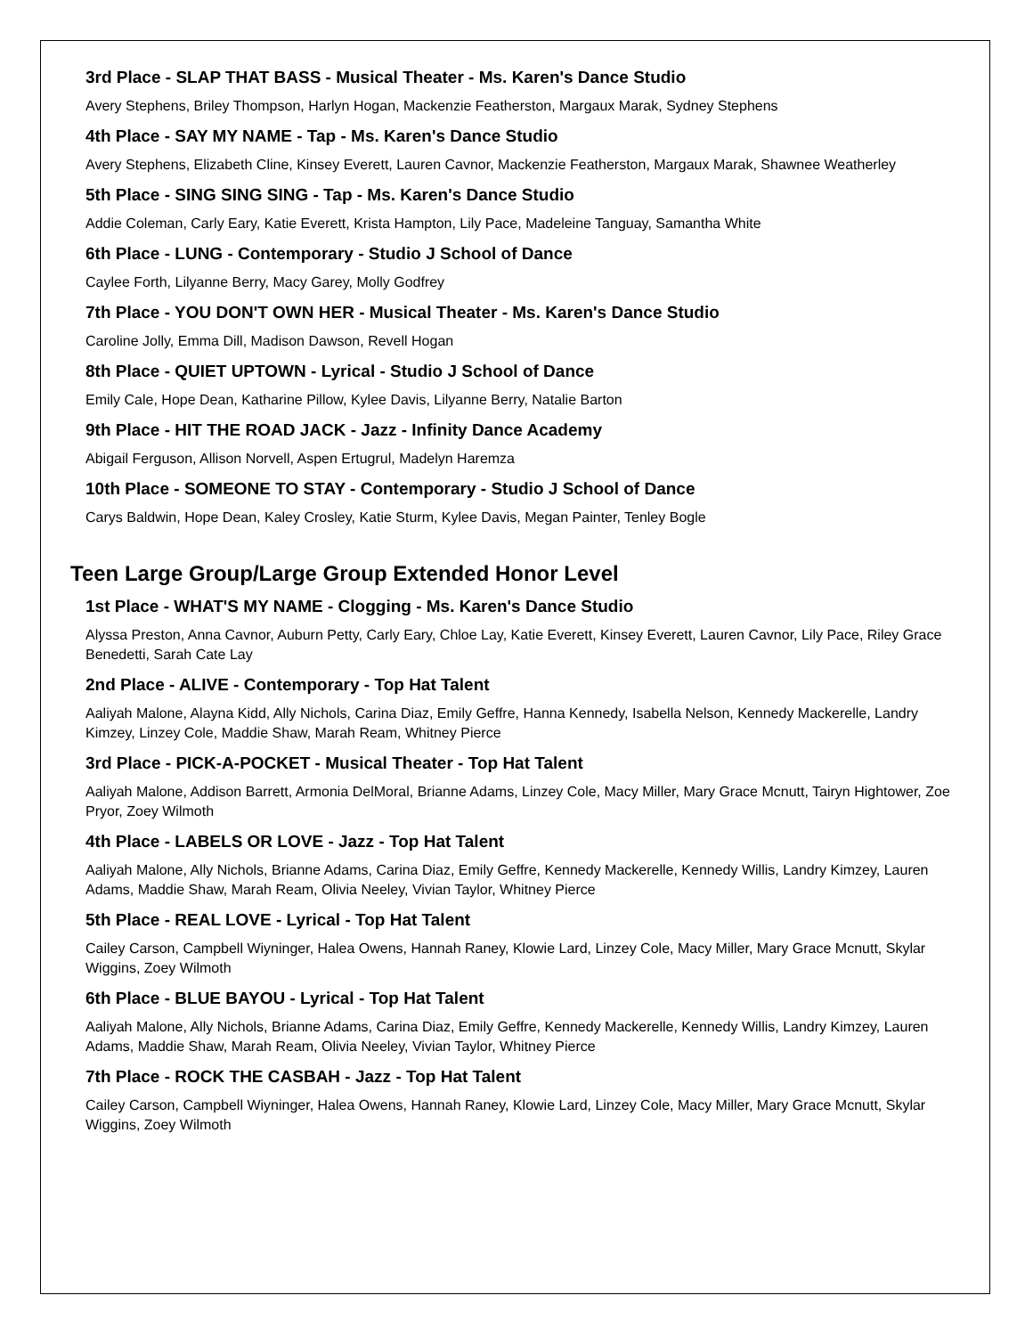3rd Place - SLAP THAT BASS - Musical Theater - Ms. Karen's Dance Studio
Avery Stephens, Briley Thompson, Harlyn Hogan, Mackenzie Featherston, Margaux Marak, Sydney Stephens
4th Place - SAY MY NAME - Tap - Ms. Karen's Dance Studio
Avery Stephens, Elizabeth Cline, Kinsey Everett, Lauren Cavnor, Mackenzie Featherston, Margaux Marak, Shawnee Weatherley
5th Place - SING SING SING - Tap - Ms. Karen's Dance Studio
Addie Coleman, Carly Eary, Katie Everett, Krista Hampton, Lily Pace, Madeleine Tanguay, Samantha White
6th Place - LUNG - Contemporary - Studio J School of Dance
Caylee Forth, Lilyanne Berry, Macy Garey, Molly Godfrey
7th Place - YOU DON'T OWN HER - Musical Theater - Ms. Karen's Dance Studio
Caroline Jolly, Emma Dill, Madison Dawson, Revell Hogan
8th Place - QUIET UPTOWN - Lyrical - Studio J School of Dance
Emily Cale, Hope Dean, Katharine Pillow, Kylee Davis, Lilyanne Berry, Natalie Barton
9th Place - HIT THE ROAD JACK - Jazz - Infinity Dance Academy
Abigail Ferguson, Allison Norvell, Aspen Ertugrul, Madelyn Haremza
10th Place - SOMEONE TO STAY - Contemporary - Studio J School of Dance
Carys Baldwin, Hope Dean, Kaley Crosley, Katie Sturm, Kylee Davis, Megan Painter, Tenley Bogle
Teen Large Group/Large Group Extended Honor Level
1st Place - WHAT'S MY NAME - Clogging - Ms. Karen's Dance Studio
Alyssa Preston, Anna Cavnor, Auburn Petty, Carly Eary, Chloe Lay, Katie Everett, Kinsey Everett, Lauren Cavnor, Lily Pace, Riley Grace Benedetti, Sarah Cate Lay
2nd Place - ALIVE - Contemporary - Top Hat Talent
Aaliyah Malone, Alayna Kidd, Ally Nichols, Carina Diaz, Emily Geffre, Hanna Kennedy, Isabella Nelson, Kennedy Mackerelle, Landry Kimzey, Linzey Cole, Maddie Shaw, Marah Ream, Whitney Pierce
3rd Place - PICK-A-POCKET - Musical Theater - Top Hat Talent
Aaliyah Malone, Addison Barrett, Armonia DelMoral, Brianne Adams, Linzey Cole, Macy Miller, Mary Grace Mcnutt, Tairyn Hightower, Zoe Pryor, Zoey Wilmoth
4th Place - LABELS OR LOVE - Jazz - Top Hat Talent
Aaliyah Malone, Ally Nichols, Brianne Adams, Carina Diaz, Emily Geffre, Kennedy Mackerelle, Kennedy Willis, Landry Kimzey, Lauren Adams, Maddie Shaw, Marah Ream, Olivia Neeley, Vivian Taylor, Whitney Pierce
5th Place - REAL LOVE - Lyrical - Top Hat Talent
Cailey Carson, Campbell Wiyninger, Halea Owens, Hannah Raney, Klowie Lard, Linzey Cole, Macy Miller, Mary Grace Mcnutt, Skylar Wiggins, Zoey Wilmoth
6th Place - BLUE BAYOU - Lyrical - Top Hat Talent
Aaliyah Malone, Ally Nichols, Brianne Adams, Carina Diaz, Emily Geffre, Kennedy Mackerelle, Kennedy Willis, Landry Kimzey, Lauren Adams, Maddie Shaw, Marah Ream, Olivia Neeley, Vivian Taylor, Whitney Pierce
7th Place - ROCK THE CASBAH - Jazz - Top Hat Talent
Cailey Carson, Campbell Wiyninger, Halea Owens, Hannah Raney, Klowie Lard, Linzey Cole, Macy Miller, Mary Grace Mcnutt, Skylar Wiggins, Zoey Wilmoth